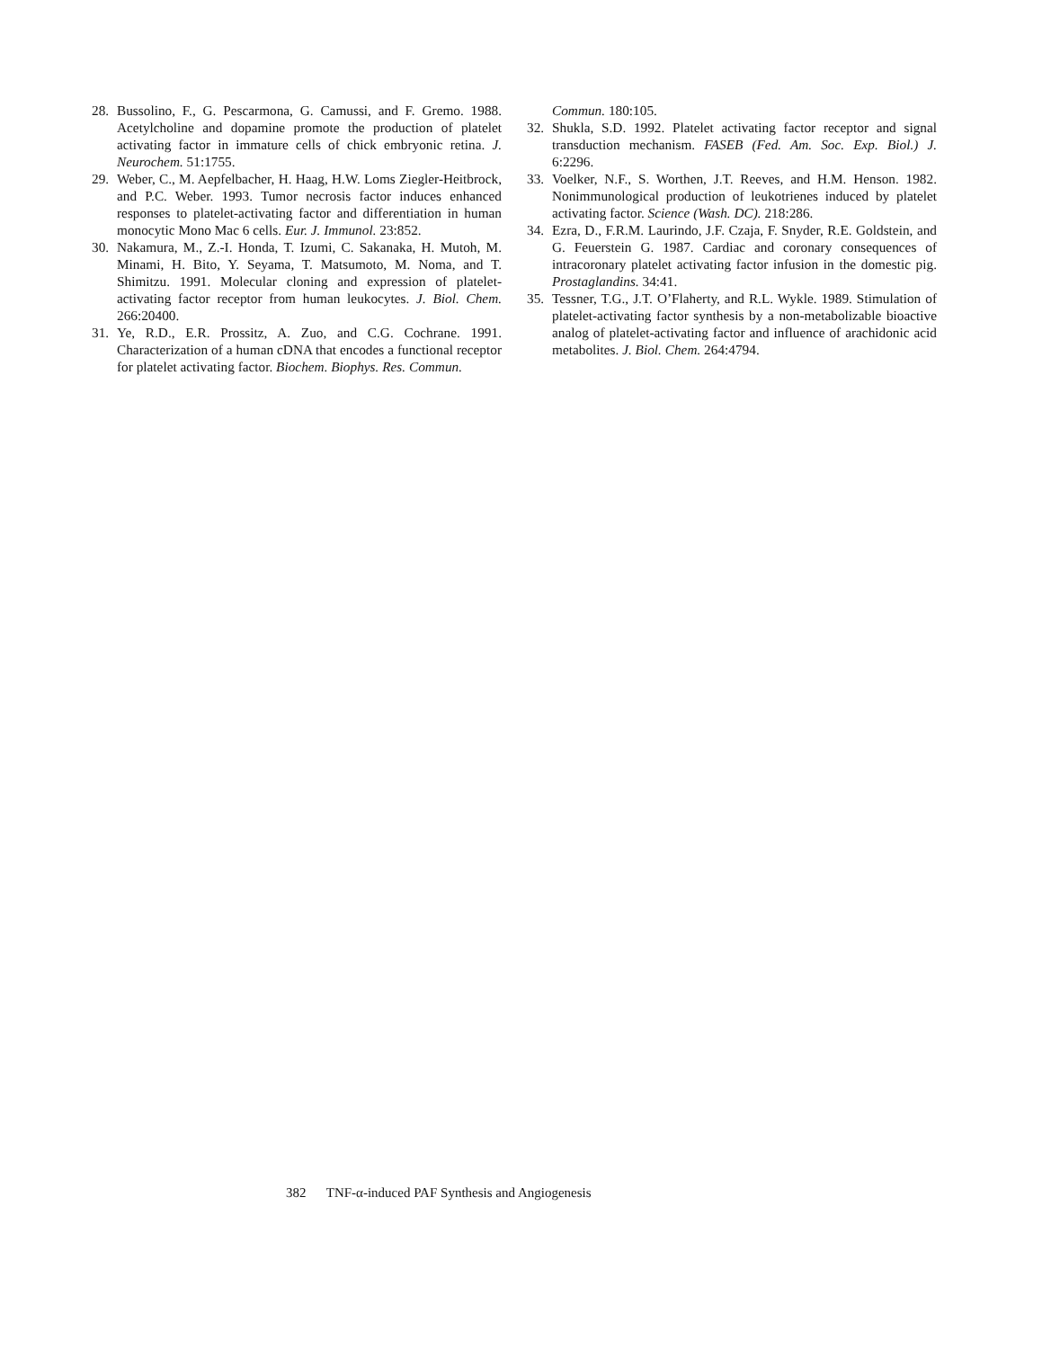28. Bussolino, F., G. Pescarmona, G. Camussi, and F. Gremo. 1988. Acetylcholine and dopamine promote the production of platelet activating factor in immature cells of chick embryonic retina. J. Neurochem. 51:1755.
29. Weber, C., M. Aepfelbacher, H. Haag, H.W. Loms Ziegler-Heitbrock, and P.C. Weber. 1993. Tumor necrosis factor induces enhanced responses to platelet-activating factor and differentiation in human monocytic Mono Mac 6 cells. Eur. J. Immunol. 23:852.
30. Nakamura, M., Z.-I. Honda, T. Izumi, C. Sakanaka, H. Mutoh, M. Minami, H. Bito, Y. Seyama, T. Matsumoto, M. Noma, and T. Shimitzu. 1991. Molecular cloning and expression of platelet-activating factor receptor from human leukocytes. J. Biol. Chem. 266:20400.
31. Ye, R.D., E.R. Prossitz, A. Zuo, and C.G. Cochrane. 1991. Characterization of a human cDNA that encodes a functional receptor for platelet activating factor. Biochem. Biophys. Res. Commun.
Commun. 180:105.
32. Shukla, S.D. 1992. Platelet activating factor receptor and signal transduction mechanism. FASEB (Fed. Am. Soc. Exp. Biol.) J. 6:2296.
33. Voelker, N.F., S. Worthen, J.T. Reeves, and H.M. Henson. 1982. Nonimmunological production of leukotrienes induced by platelet activating factor. Science (Wash. DC). 218:286.
34. Ezra, D., F.R.M. Laurindo, J.F. Czaja, F. Snyder, R.E. Goldstein, and G. Feuerstein G. 1987. Cardiac and coronary consequences of intracoronary platelet activating factor infusion in the domestic pig. Prostaglandins. 34:41.
35. Tessner, T.G., J.T. O’Flaherty, and R.L. Wykle. 1989. Stimulation of platelet-activating factor synthesis by a non-metabolizable bioactive analog of platelet-activating factor and influence of arachidonic acid metabolites. J. Biol. Chem. 264:4794.
382 TNF-α-induced PAF Synthesis and Angiogenesis